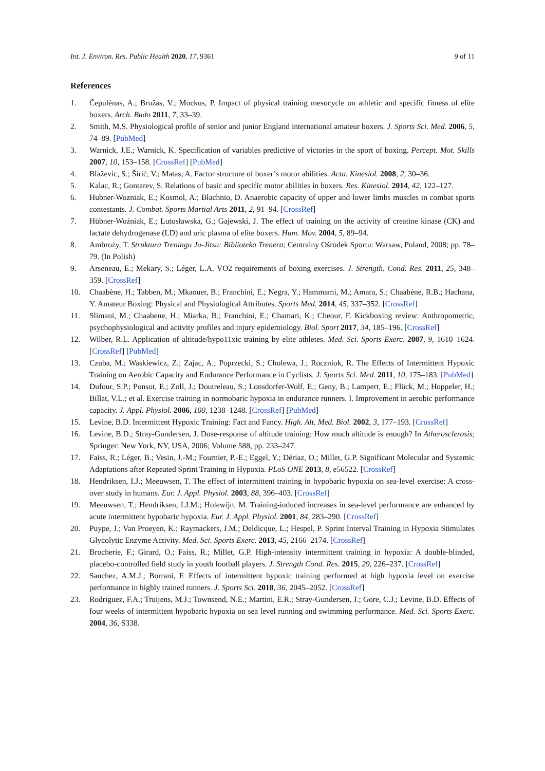Int. J. Environ. Res. Public Health 2020, 17, 9361 9 of 11
References
1. Čepulėnas, A.; Bružas, V.; Mockus, P. Impact of physical training mesocycle on athletic and specific fitness of elite boxers. Arch. Budo 2011, 7, 33–39.
2. Smith, M.S. Physiological profile of senior and junior England international amateur boxers. J. Sports Sci. Med. 2006, 5, 74–89. [PubMed]
3. Warnick, J.E.; Warnick, K. Specification of variables predictive of victories in the sport of boxing. Percept. Mot. Skills 2007, 10, 153–158. [CrossRef] [PubMed]
4. Blaževic, S.; Širić, V.; Matas, A. Factor structure of boxer’s motor abilities. Acta. Kinesiol. 2008, 2, 30–36.
5. Kalac, R.; Gontarev, S. Relations of basic and specific motor abilities in boxers. Res. Kinesiol. 2014, 42, 122–127.
6. Hubner-Wozniak, E.; Kosmol, A.; Błachnio, D. Anaerobic capacity of upper and lower limbs muscles in combat sports contestants. J. Combat. Sports Martial Arts 2011, 2, 91–94. [CrossRef]
7. Hübner-Woźniak, E.; Lutosławska, G.; Gajewski, J. The effect of training on the activity of creatine kinase (CK) and lactate dehydrogenase (LD) and uric plasma of elite boxers. Hum. Mov. 2004, 5, 89–94.
8. Ambroży, T. Struktura Treningu Ju-Jitsu: Biblioteka Trenera; Centralny Ośrodek Sportu: Warsaw, Poland, 2008; pp. 78–79. (In Polish)
9. Arseneau, E.; Mekary, S.; Léger, L.A. VO2 requirements of boxing exercises. J. Strength. Cond. Res. 2011, 25, 348–359. [CrossRef]
10. Chaabène, H.; Tabben, M.; Mkaouer, B.; Franchini, E.; Negra, Y.; Hammami, M.; Amara, S.; Chaabène, R.B.; Hachana, Y. Amateur Boxing: Physical and Physiological Attributes. Sports Med. 2014, 45, 337–352. [CrossRef]
11. Slimani, M.; Chaabene, H.; Miarka, B.; Franchini, E.; Chamari, K.; Cheour, F. Kickboxing review: Anthropometric, psychophysiological and activity profiles and injury epidemiology. Biol. Sport 2017, 34, 185–196. [CrossRef]
12. Wilber, R.L. Application of altitude/hypo11xic training by elite athletes. Med. Sci. Sports Exerc. 2007, 9, 1610–1624. [CrossRef] [PubMed]
13. Czuba, M.; Waskiewicz, Z.; Zajac, A.; Poprzecki, S.; Cholewa, J.; Roczniok, R. The Effects of Intermittent Hypoxic Training on Aerobic Capacity and Endurance Performance in Cyclists. J. Sports Sci. Med. 2011, 10, 175–183. [PubMed]
14. Dufour, S.P.; Ponsot, E.; Zoll, J.; Doutreleau, S.; Lonsdorfer-Wolf, E.; Geny, B.; Lampert, E.; Flück, M.; Hoppeler, H.; Billat, V.L.; et al. Exercise training in normobaric hypoxia in endurance runners. I. Improvement in aerobic performance capacity. J. Appl. Physiol. 2006, 100, 1238–1248. [CrossRef] [PubMed]
15. Levine, B.D. Intermittent Hypoxic Training: Fact and Fancy. High. Alt. Med. Biol. 2002, 3, 177–193. [CrossRef]
16. Levine, B.D.; Stray-Gundersen, J. Dose-response of altitude training: How much altitude is enough? In Atherosclerosis; Springer: New York, NY, USA, 2006; Volume 588, pp. 233–247.
17. Faiss, R.; Léger, B.; Vesin, J.-M.; Fournier, P.-E.; Eggel, Y.; Dériaz, O.; Millet, G.P. Significant Molecular and Systemic Adaptations after Repeated Sprint Training in Hypoxia. PLoS ONE 2013, 8, e56522. [CrossRef]
18. Hendriksen, I.J.; Meeuwsen, T. The effect of intermittent training in hypobaric hypoxia on sea-level exercise: A cross-over study in humans. Eur. J. Appl. Physiol. 2003, 88, 396–403. [CrossRef]
19. Meeuwsen, T.; Hendriksen, I.J.M.; Holewijn, M. Training-induced increases in sea-level performance are enhanced by acute intermittent hypobaric hypoxia. Eur. J. Appl. Physiol. 2001, 84, 283–290. [CrossRef]
20. Puype, J.; Van Proeyen, K.; Raymackers, J.M.; Deldicque, L.; Hespel, P. Sprint Interval Training in Hypoxia Stimulates Glycolytic Enzyme Activity. Med. Sci. Sports Exerc. 2013, 45, 2166–2174. [CrossRef]
21. Brocherie, F.; Girard, O.; Faiss, R.; Millet, G.P. High-intensity intermittent training in hypoxia: A double-blinded, placebo-controlled field study in youth football players. J. Strength Cond. Res. 2015, 29, 226–237. [CrossRef]
22. Sanchez, A.M.J.; Borrani, F. Effects of intermittent hypoxic training performed at high hypoxia level on exercise performance in highly trained runners. J. Sports Sci. 2018, 36, 2045–2052. [CrossRef]
23. Rodriguez, F.A.; Truijens, M.J.; Townsend, N.E.; Martini, E.R.; Stray-Gundersen, J.; Gore, C.J.; Levine, B.D. Effects of four weeks of intermittent hypobaric hypoxia on sea level running and swimming performance. Med. Sci. Sports Exerc. 2004, 36, S338.